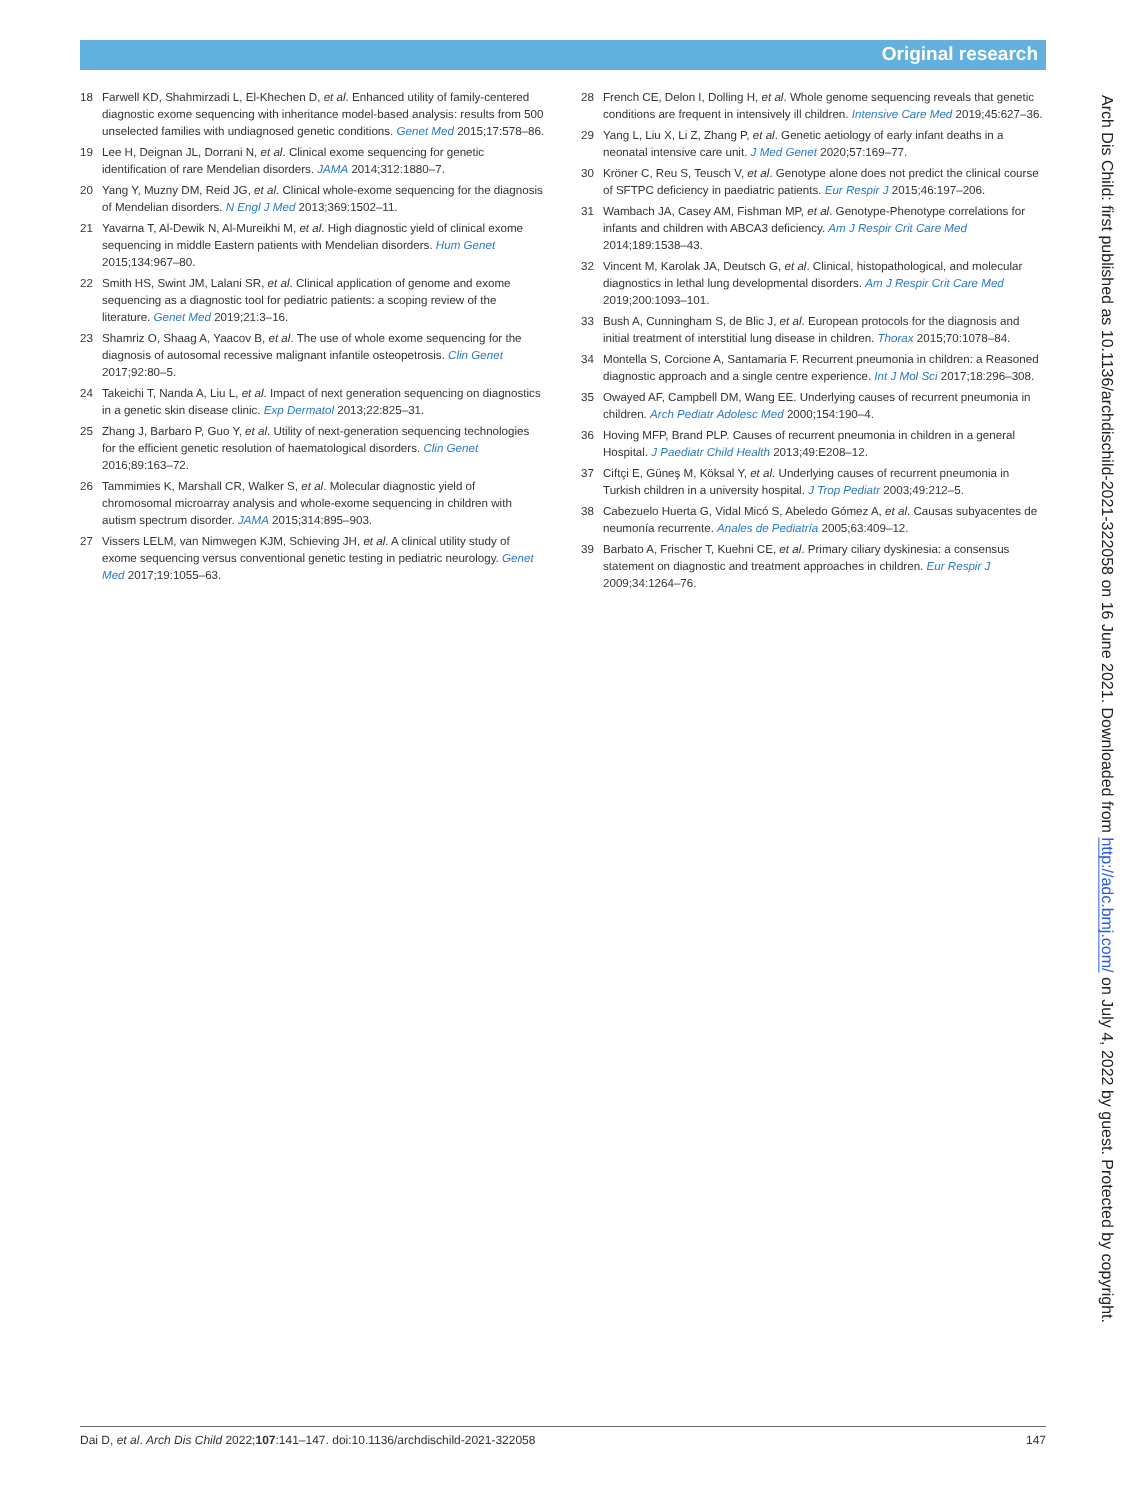Original research
18 Farwell KD, Shahmirzadi L, El-Khechen D, et al. Enhanced utility of family-centered diagnostic exome sequencing with inheritance model-based analysis: results from 500 unselected families with undiagnosed genetic conditions. Genet Med 2015;17:578–86.
19 Lee H, Deignan JL, Dorrani N, et al. Clinical exome sequencing for genetic identification of rare Mendelian disorders. JAMA 2014;312:1880–7.
20 Yang Y, Muzny DM, Reid JG, et al. Clinical whole-exome sequencing for the diagnosis of Mendelian disorders. N Engl J Med 2013;369:1502–11.
21 Yavarna T, Al-Dewik N, Al-Mureikhi M, et al. High diagnostic yield of clinical exome sequencing in middle Eastern patients with Mendelian disorders. Hum Genet 2015;134:967–80.
22 Smith HS, Swint JM, Lalani SR, et al. Clinical application of genome and exome sequencing as a diagnostic tool for pediatric patients: a scoping review of the literature. Genet Med 2019;21:3–16.
23 Shamriz O, Shaag A, Yaacov B, et al. The use of whole exome sequencing for the diagnosis of autosomal recessive malignant infantile osteopetrosis. Clin Genet 2017;92:80–5.
24 Takeichi T, Nanda A, Liu L, et al. Impact of next generation sequencing on diagnostics in a genetic skin disease clinic. Exp Dermatol 2013;22:825–31.
25 Zhang J, Barbaro P, Guo Y, et al. Utility of next-generation sequencing technologies for the efficient genetic resolution of haematological disorders. Clin Genet 2016;89:163–72.
26 Tammimies K, Marshall CR, Walker S, et al. Molecular diagnostic yield of chromosomal microarray analysis and whole-exome sequencing in children with autism spectrum disorder. JAMA 2015;314:895–903.
27 Vissers LELM, van Nimwegen KJM, Schieving JH, et al. A clinical utility study of exome sequencing versus conventional genetic testing in pediatric neurology. Genet Med 2017;19:1055–63.
28 French CE, Delon I, Dolling H, et al. Whole genome sequencing reveals that genetic conditions are frequent in intensively ill children. Intensive Care Med 2019;45:627–36.
29 Yang L, Liu X, Li Z, Zhang P, et al. Genetic aetiology of early infant deaths in a neonatal intensive care unit. J Med Genet 2020;57:169–77.
30 Kröner C, Reu S, Teusch V, et al. Genotype alone does not predict the clinical course of SFTPC deficiency in paediatric patients. Eur Respir J 2015;46:197–206.
31 Wambach JA, Casey AM, Fishman MP, et al. Genotype-Phenotype correlations for infants and children with ABCA3 deficiency. Am J Respir Crit Care Med 2014;189:1538–43.
32 Vincent M, Karolak JA, Deutsch G, et al. Clinical, histopathological, and molecular diagnostics in lethal lung developmental disorders. Am J Respir Crit Care Med 2019;200:1093–101.
33 Bush A, Cunningham S, de Blic J, et al. European protocols for the diagnosis and initial treatment of interstitial lung disease in children. Thorax 2015;70:1078–84.
34 Montella S, Corcione A, Santamaria F. Recurrent pneumonia in children: a Reasoned diagnostic approach and a single centre experience. Int J Mol Sci 2017;18:296–308.
35 Owayed AF, Campbell DM, Wang EE. Underlying causes of recurrent pneumonia in children. Arch Pediatr Adolesc Med 2000;154:190–4.
36 Hoving MFP, Brand PLP. Causes of recurrent pneumonia in children in a general Hospital. J Paediatr Child Health 2013;49:E208–12.
37 Ciftçi E, Güneş M, Köksal Y, et al. Underlying causes of recurrent pneumonia in Turkish children in a university hospital. J Trop Pediatr 2003;49:212–5.
38 Cabezuelo Huerta G, Vidal Micó S, Abeledo Gómez A, et al. Causas subyacentes de neumonía recurrente. Anales de Pediatría 2005;63:409–12.
39 Barbato A, Frischer T, Kuehni CE, et al. Primary ciliary dyskinesia: a consensus statement on diagnostic and treatment approaches in children. Eur Respir J 2009;34:1264–76.
Arch Dis Child: first published as 10.1136/archdischild-2021-322058 on 16 June 2021. Downloaded from http://adc.bmj.com/ on July 4, 2022 by guest. Protected by copyright.
Dai D, et al. Arch Dis Child 2022;107:141–147. doi:10.1136/archdischild-2021-322058 147